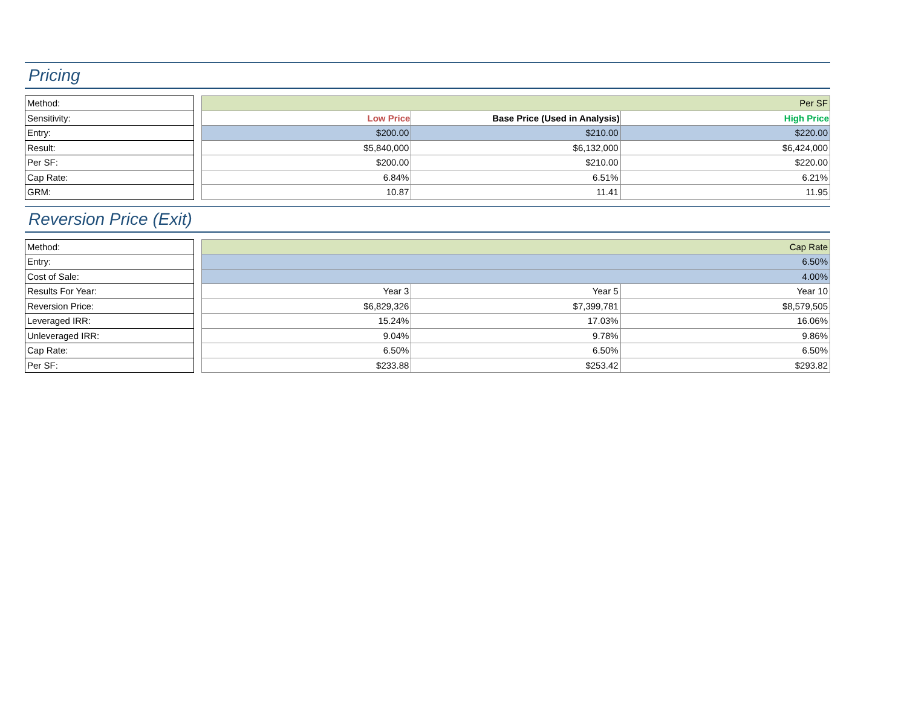Pricing
| Method: |
| Sensitivity: |
| Entry: |
| Result: |
| Per SF: |
| Cap Rate: |
| GRM: |
| Per SF | | |
| Low Price | Base Price (Used in Analysis) | High Price |
| $200.00 | $210.00 | $220.00 |
| $5,840,000 | $6,132,000 | $6,424,000 |
| $200.00 | $210.00 | $220.00 |
| 6.84% | 6.51% | 6.21% |
| 10.87 | 11.41 | 11.95 |
Reversion Price (Exit)
| Method: |
| Entry: |
| Cost of Sale: |
| Results For Year: |
| Reversion Price: |
| Leveraged IRR: |
| Unleveraged IRR: |
| Cap Rate: |
| Per SF: |
| Cap Rate | | |
| 6.50% | | |
| 4.00% | | |
| Year 3 | Year 5 | Year 10 |
| $6,829,326 | $7,399,781 | $8,579,505 |
| 15.24% | 17.03% | 16.06% |
| 9.04% | 9.78% | 9.86% |
| 6.50% | 6.50% | 6.50% |
| $233.88 | $253.42 | $293.82 |